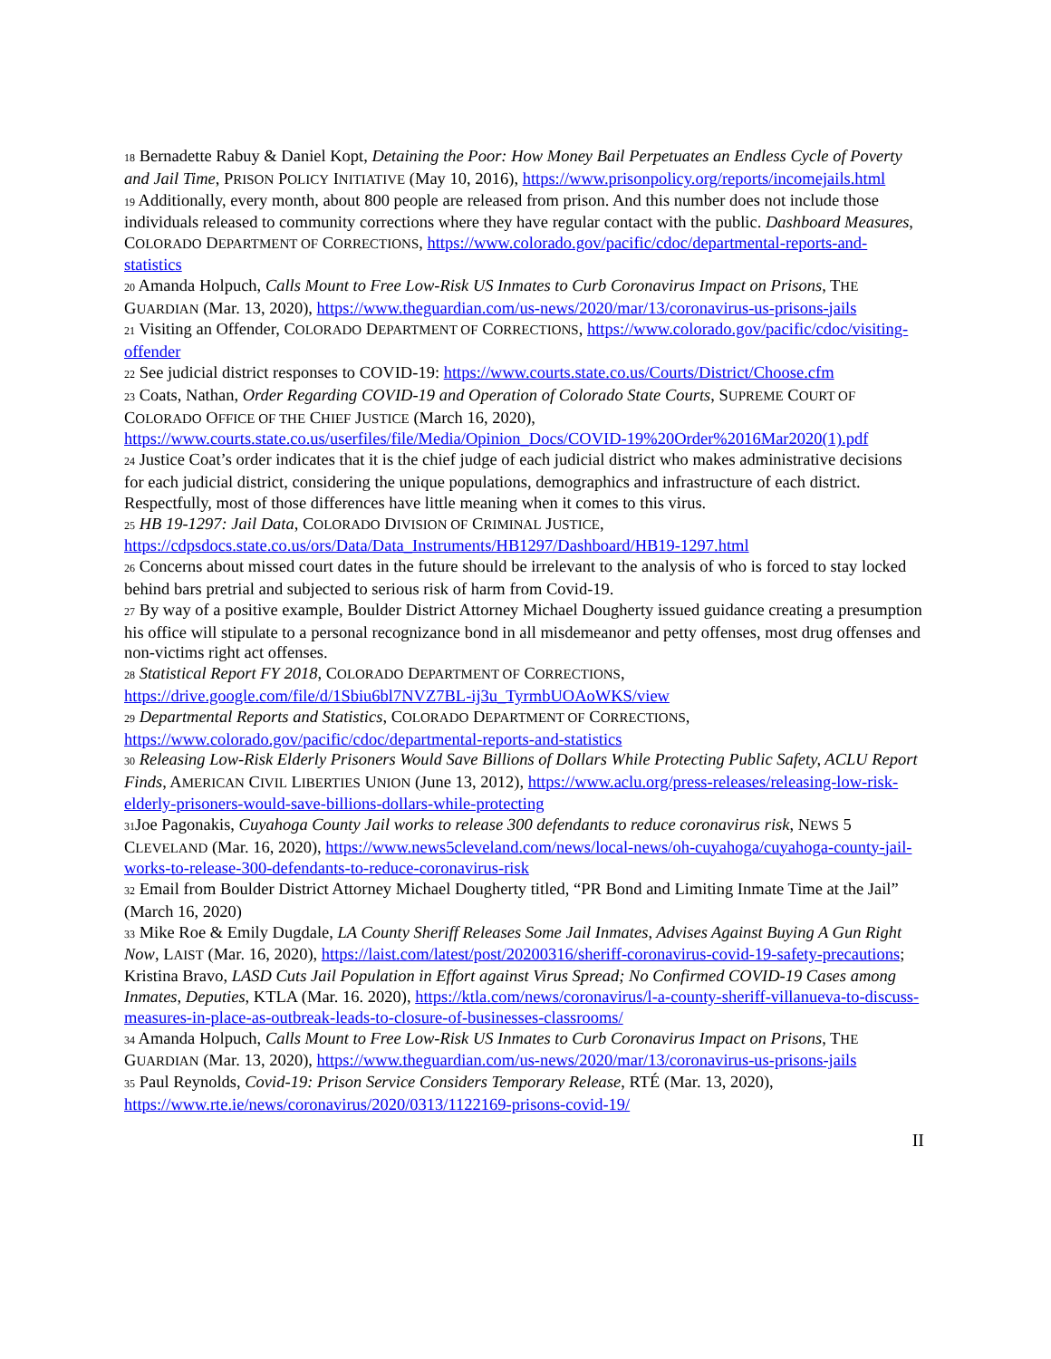18 Bernadette Rabuy & Daniel Kopt, Detaining the Poor: How Money Bail Perpetuates an Endless Cycle of Poverty and Jail Time, PRISON POLICY INITIATIVE (May 10, 2016), https://www.prisonpolicy.org/reports/incomejails.html
19 Additionally, every month, about 800 people are released from prison. And this number does not include those individuals released to community corrections where they have regular contact with the public. Dashboard Measures, COLORADO DEPARTMENT OF CORRECTIONS, https://www.colorado.gov/pacific/cdoc/departmental-reports-and-statistics
20 Amanda Holpuch, Calls Mount to Free Low-Risk US Inmates to Curb Coronavirus Impact on Prisons, THE GUARDIAN (Mar. 13, 2020), https://www.theguardian.com/us-news/2020/mar/13/coronavirus-us-prisons-jails
21 Visiting an Offender, COLORADO DEPARTMENT OF CORRECTIONS, https://www.colorado.gov/pacific/cdoc/visiting-offender
22 See judicial district responses to COVID-19: https://www.courts.state.co.us/Courts/District/Choose.cfm
23 Coats, Nathan, Order Regarding COVID-19 and Operation of Colorado State Courts, SUPREME COURT OF COLORADO OFFICE OF THE CHIEF JUSTICE (March 16, 2020), https://www.courts.state.co.us/userfiles/file/Media/Opinion_Docs/COVID-19%20Order%2016Mar2020(1).pdf
24 Justice Coat’s order indicates that it is the chief judge of each judicial district who makes administrative decisions for each judicial district, considering the unique populations, demographics and infrastructure of each district. Respectfully, most of those differences have little meaning when it comes to this virus.
25 HB 19-1297: Jail Data, COLORADO DIVISION OF CRIMINAL JUSTICE, https://cdpsdocs.state.co.us/ors/Data/Data_Instruments/HB1297/Dashboard/HB19-1297.html
26 Concerns about missed court dates in the future should be irrelevant to the analysis of who is forced to stay locked behind bars pretrial and subjected to serious risk of harm from Covid-19.
27 By way of a positive example, Boulder District Attorney Michael Dougherty issued guidance creating a presumption his office will stipulate to a personal recognizance bond in all misdemeanor and petty offenses, most drug offenses and non-victims right act offenses.
28 Statistical Report FY 2018, COLORADO DEPARTMENT OF CORRECTIONS, https://drive.google.com/file/d/1Sbiu6bl7NVZ7BL-ij3u_TyrmbUOAoWKS/view
29 Departmental Reports and Statistics, COLORADO DEPARTMENT OF CORRECTIONS, https://www.colorado.gov/pacific/cdoc/departmental-reports-and-statistics
30 Releasing Low-Risk Elderly Prisoners Would Save Billions of Dollars While Protecting Public Safety, ACLU Report Finds, AMERICAN CIVIL LIBERTIES UNION (June 13, 2012), https://www.aclu.org/press-releases/releasing-low-risk-elderly-prisoners-would-save-billions-dollars-while-protecting
31 Joe Pagonakis, Cuyahoga County Jail works to release 300 defendants to reduce coronavirus risk, NEWS 5 CLEVELAND (Mar. 16, 2020), https://www.news5cleveland.com/news/local-news/oh-cuyahoga/cuyahoga-county-jail-works-to-release-300-defendants-to-reduce-coronavirus-risk
32 Email from Boulder District Attorney Michael Dougherty titled, “PR Bond and Limiting Inmate Time at the Jail” (March 16, 2020)
33 Mike Roe & Emily Dugdale, LA County Sheriff Releases Some Jail Inmates, Advises Against Buying A Gun Right Now, LAIST (Mar. 16, 2020), https://laist.com/latest/post/20200316/sheriff-coronavirus-covid-19-safety-precautions; Kristina Bravo, LASD Cuts Jail Population in Effort against Virus Spread; No Confirmed COVID-19 Cases among Inmates, Deputies, KTLA (Mar. 16. 2020), https://ktla.com/news/coronavirus/l-a-county-sheriff-villanueva-to-discuss-measures-in-place-as-outbreak-leads-to-closure-of-businesses-classrooms/
34 Amanda Holpuch, Calls Mount to Free Low-Risk US Inmates to Curb Coronavirus Impact on Prisons, THE GUARDIAN (Mar. 13, 2020), https://www.theguardian.com/us-news/2020/mar/13/coronavirus-us-prisons-jails
35 Paul Reynolds, Covid-19: Prison Service Considers Temporary Release, RTÉ (Mar. 13, 2020), https://www.rte.ie/news/coronavirus/2020/0313/1122169-prisons-covid-19/
II